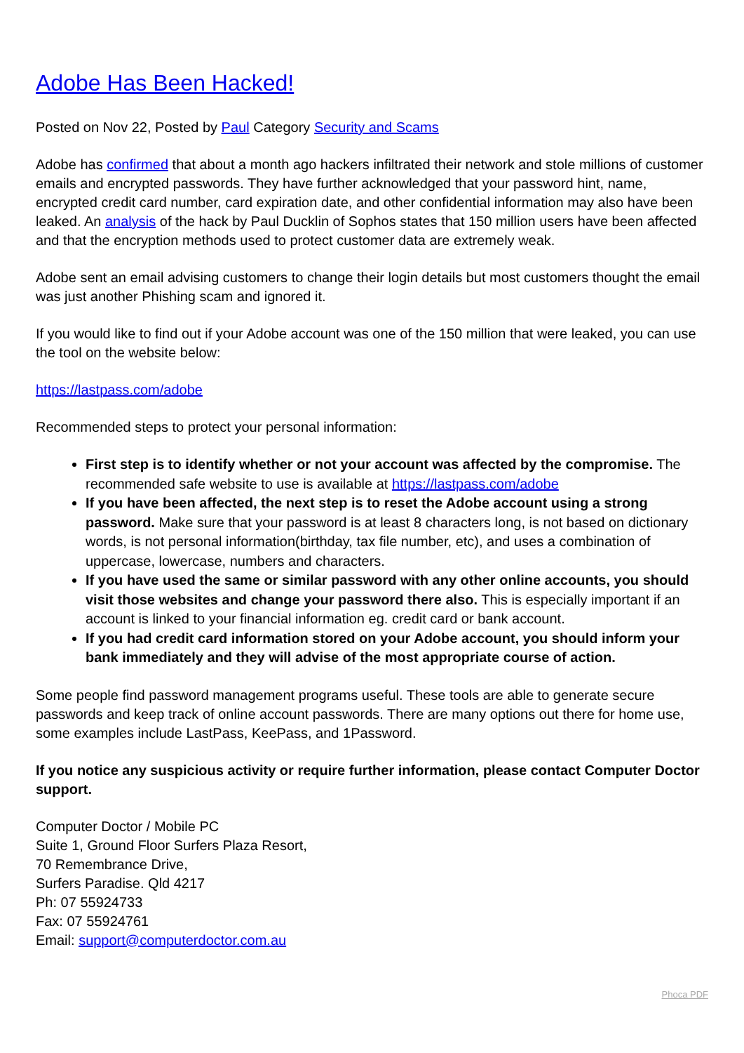Adobe Has Been Hacked!
Posted on Nov 22, Posted by Paul Category Security and Scams
Adobe has confirmed that about a month ago hackers infiltrated their network and stole millions of customer emails and encrypted passwords. They have further acknowledged that your password hint, name, encrypted credit card number, card expiration date, and other confidential information may also have been leaked. An analysis of the hack by Paul Ducklin of Sophos states that 150 million users have been affected and that the encryption methods used to protect customer data are extremely weak.
Adobe sent an email advising customers to change their login details but most customers thought the email was just another Phishing scam and ignored it.
If you would like to find out if your Adobe account was one of the 150 million that were leaked, you can use the tool on the website below:
https://lastpass.com/adobe
Recommended steps to protect your personal information:
First step is to identify whether or not your account was affected by the compromise. The recommended safe website to use is available at https://lastpass.com/adobe
If you have been affected, the next step is to reset the Adobe account using a strong password. Make sure that your password is at least 8 characters long, is not based on dictionary words, is not personal information(birthday, tax file number, etc), and uses a combination of uppercase, lowercase, numbers and characters.
If you have used the same or similar password with any other online accounts, you should visit those websites and change your password there also. This is especially important if an account is linked to your financial information eg. credit card or bank account.
If you had credit card information stored on your Adobe account, you should inform your bank immediately and they will advise of the most appropriate course of action.
Some people find password management programs useful. These tools are able to generate secure passwords and keep track of online account passwords. There are many options out there for home use, some examples include LastPass, KeePass, and 1Password.
If you notice any suspicious activity or require further information, please contact Computer Doctor support.
Computer Doctor / Mobile PC
Suite 1, Ground Floor Surfers Plaza Resort,
70 Remembrance Drive,
Surfers Paradise. Qld 4217
Ph: 07 55924733
Fax: 07 55924761
Email: support@computerdoctor.com.au
Phoca PDF